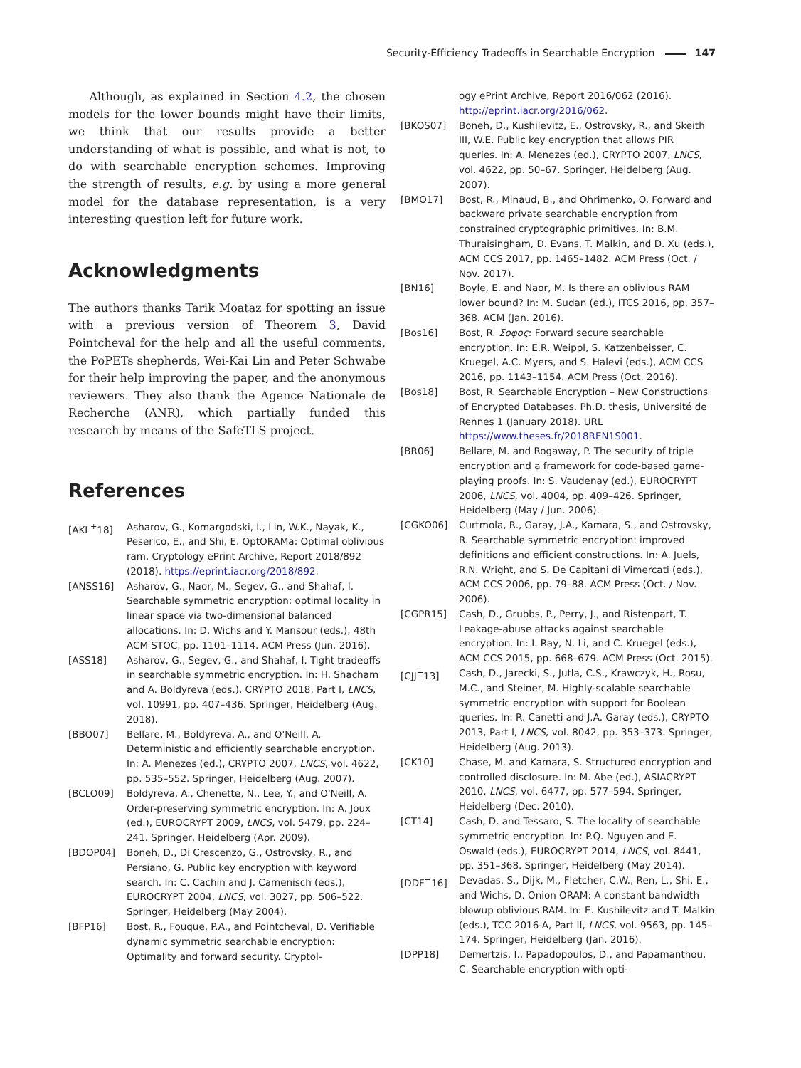Security-Efficiency Tradeoffs in Searchable Encryption 147
Although, as explained in Section 4.2, the chosen models for the lower bounds might have their limits, we think that our results provide a better understanding of what is possible, and what is not, to do with searchable encryption schemes. Improving the strength of results, e.g. by using a more general model for the database representation, is a very interesting question left for future work.
Acknowledgments
The authors thanks Tarik Moataz for spotting an issue with a previous version of Theorem 3, David Pointcheval for the help and all the useful comments, the PoPETs shepherds, Wei-Kai Lin and Peter Schwabe for their help improving the paper, and the anonymous reviewers. They also thank the Agence Nationale de Recherche (ANR), which partially funded this research by means of the SafeTLS project.
References
[AKL<sup>+</sup>18] Asharov, G., Komargodski, I., Lin, W.K., Nayak, K., Peserico, E., and Shi, E. OptORAMa: Optimal oblivious ram. Cryptology ePrint Archive, Report 2018/892 (2018). https://eprint.iacr.org/2018/892.
[ANSS16] Asharov, G., Naor, M., Segev, G., and Shahaf, I. Searchable symmetric encryption: optimal locality in linear space via two-dimensional balanced allocations. In: D. Wichs and Y. Mansour (eds.), 48th ACM STOC, pp. 1101–1114. ACM Press (Jun. 2016).
[ASS18] Asharov, G., Segev, G., and Shahaf, I. Tight tradeoffs in searchable symmetric encryption. In: H. Shacham and A. Boldyreva (eds.), CRYPTO 2018, Part I, LNCS, vol. 10991, pp. 407–436. Springer, Heidelberg (Aug. 2018).
[BBO07] Bellare, M., Boldyreva, A., and O'Neill, A. Deterministic and efficiently searchable encryption. In: A. Menezes (ed.), CRYPTO 2007, LNCS, vol. 4622, pp. 535–552. Springer, Heidelberg (Aug. 2007).
[BCLO09] Boldyreva, A., Chenette, N., Lee, Y., and O'Neill, A. Order-preserving symmetric encryption. In: A. Joux (ed.), EUROCRYPT 2009, LNCS, vol. 5479, pp. 224–241. Springer, Heidelberg (Apr. 2009).
[BDOP04] Boneh, D., Di Crescenzo, G., Ostrovsky, R., and Persiano, G. Public key encryption with keyword search. In: C. Cachin and J. Camenisch (eds.), EUROCRYPT 2004, LNCS, vol. 3027, pp. 506–522. Springer, Heidelberg (May 2004).
[BFP16] Bost, R., Fouque, P.A., and Pointcheval, D. Verifiable dynamic symmetric searchable encryption: Optimality and forward security. Cryptol-
ogy ePrint Archive, Report 2016/062 (2016). http://eprint.iacr.org/2016/062.
[BKOS07] Boneh, D., Kushilevitz, E., Ostrovsky, R., and Skeith III, W.E. Public key encryption that allows PIR queries. In: A. Menezes (ed.), CRYPTO 2007, LNCS, vol. 4622, pp. 50–67. Springer, Heidelberg (Aug. 2007).
[BMO17] Bost, R., Minaud, B., and Ohrimenko, O. Forward and backward private searchable encryption from constrained cryptographic primitives. In: B.M. Thuraisingham, D. Evans, T. Malkin, and D. Xu (eds.), ACM CCS 2017, pp. 1465–1482. ACM Press (Oct. / Nov. 2017).
[BN16] Boyle, E. and Naor, M. Is there an oblivious RAM lower bound? In: M. Sudan (ed.), ITCS 2016, pp. 357–368. ACM (Jan. 2016).
[Bos16] Bost, R. Σοφος: Forward secure searchable encryption. In: E.R. Weippl, S. Katzenbeisser, C. Kruegel, A.C. Myers, and S. Halevi (eds.), ACM CCS 2016, pp. 1143–1154. ACM Press (Oct. 2016).
[Bos18] Bost, R. Searchable Encryption – New Constructions of Encrypted Databases. Ph.D. thesis, Université de Rennes 1 (January 2018). URL https://www.theses.fr/2018REN1S001.
[BR06] Bellare, M. and Rogaway, P. The security of triple encryption and a framework for code-based game-playing proofs. In: S. Vaudenay (ed.), EUROCRYPT 2006, LNCS, vol. 4004, pp. 409–426. Springer, Heidelberg (May / Jun. 2006).
[CGKO06] Curtmola, R., Garay, J.A., Kamara, S., and Ostrovsky, R. Searchable symmetric encryption: improved definitions and efficient constructions. In: A. Juels, R.N. Wright, and S. De Capitani di Vimercati (eds.), ACM CCS 2006, pp. 79–88. ACM Press (Oct. / Nov. 2006).
[CGPR15] Cash, D., Grubbs, P., Perry, J., and Ristenpart, T. Leakage-abuse attacks against searchable encryption. In: I. Ray, N. Li, and C. Kruegel (eds.), ACM CCS 2015, pp. 668–679. ACM Press (Oct. 2015).
[CJJ<sup>+</sup>13] Cash, D., Jarecki, S., Jutla, C.S., Krawczyk, H., Rosu, M.C., and Steiner, M. Highly-scalable searchable symmetric encryption with support for Boolean queries. In: R. Canetti and J.A. Garay (eds.), CRYPTO 2013, Part I, LNCS, vol. 8042, pp. 353–373. Springer, Heidelberg (Aug. 2013).
[CK10] Chase, M. and Kamara, S. Structured encryption and controlled disclosure. In: M. Abe (ed.), ASIACRYPT 2010, LNCS, vol. 6477, pp. 577–594. Springer, Heidelberg (Dec. 2010).
[CT14] Cash, D. and Tessaro, S. The locality of searchable symmetric encryption. In: P.Q. Nguyen and E. Oswald (eds.), EUROCRYPT 2014, LNCS, vol. 8441, pp. 351–368. Springer, Heidelberg (May 2014).
[DDF<sup>+</sup>16] Devadas, S., Dijk, M., Fletcher, C.W., Ren, L., Shi, E., and Wichs, D. Onion ORAM: A constant bandwidth blowup oblivious RAM. In: E. Kushilevitz and T. Malkin (eds.), TCC 2016-A, Part II, LNCS, vol. 9563, pp. 145–174. Springer, Heidelberg (Jan. 2016).
[DPP18] Demertzis, I., Papadopoulos, D., and Papamanthou, C. Searchable encryption with opti-